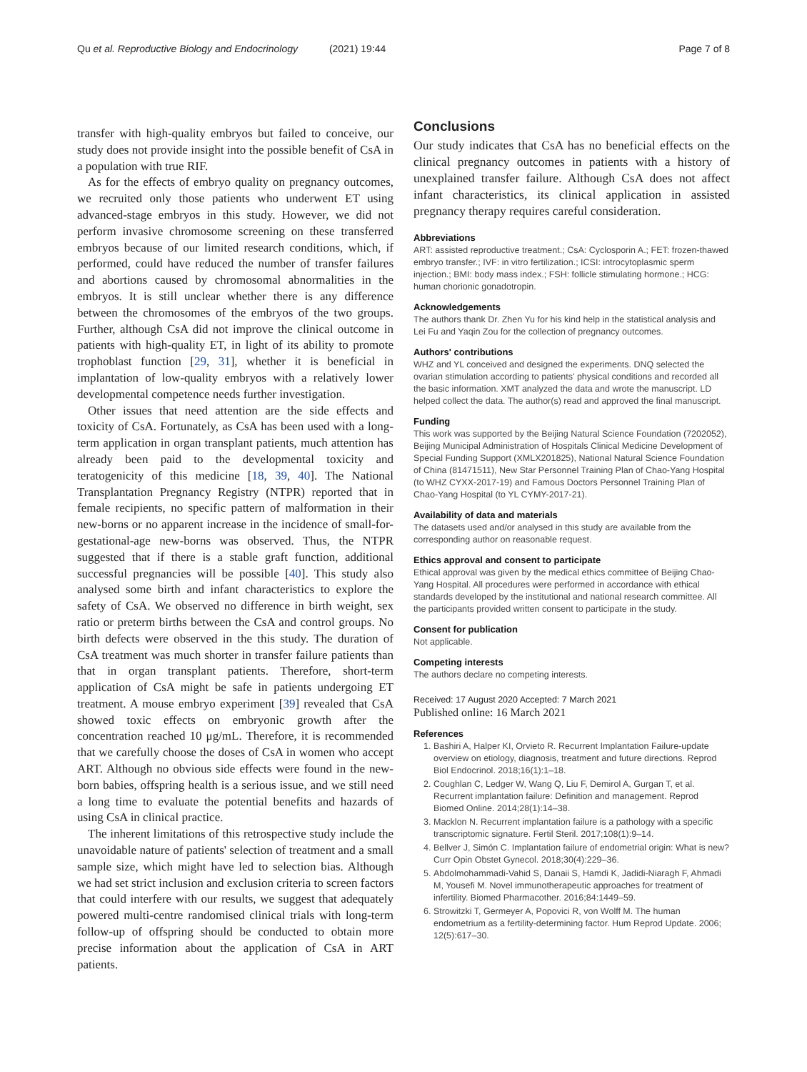Qu et al. Reproductive Biology and Endocrinology (2021) 19:44
Page 7 of 8
transfer with high-quality embryos but failed to conceive, our study does not provide insight into the possible benefit of CsA in a population with true RIF.
As for the effects of embryo quality on pregnancy outcomes, we recruited only those patients who underwent ET using advanced-stage embryos in this study. However, we did not perform invasive chromosome screening on these transferred embryos because of our limited research conditions, which, if performed, could have reduced the number of transfer failures and abortions caused by chromosomal abnormalities in the embryos. It is still unclear whether there is any difference between the chromosomes of the embryos of the two groups. Further, although CsA did not improve the clinical outcome in patients with high-quality ET, in light of its ability to promote trophoblast function [29, 31], whether it is beneficial in implantation of low-quality embryos with a relatively lower developmental competence needs further investigation.
Other issues that need attention are the side effects and toxicity of CsA. Fortunately, as CsA has been used with a long-term application in organ transplant patients, much attention has already been paid to the developmental toxicity and teratogenicity of this medicine [18, 39, 40]. The National Transplantation Pregnancy Registry (NTPR) reported that in female recipients, no specific pattern of malformation in their new-borns or no apparent increase in the incidence of small-for-gestational-age new-borns was observed. Thus, the NTPR suggested that if there is a stable graft function, additional successful pregnancies will be possible [40]. This study also analysed some birth and infant characteristics to explore the safety of CsA. We observed no difference in birth weight, sex ratio or preterm births between the CsA and control groups. No birth defects were observed in the this study. The duration of CsA treatment was much shorter in transfer failure patients than that in organ transplant patients. Therefore, short-term application of CsA might be safe in patients undergoing ET treatment. A mouse embryo experiment [39] revealed that CsA showed toxic effects on embryonic growth after the concentration reached 10 μg/mL. Therefore, it is recommended that we carefully choose the doses of CsA in women who accept ART. Although no obvious side effects were found in the new-born babies, offspring health is a serious issue, and we still need a long time to evaluate the potential benefits and hazards of using CsA in clinical practice.
The inherent limitations of this retrospective study include the unavoidable nature of patients' selection of treatment and a small sample size, which might have led to selection bias. Although we had set strict inclusion and exclusion criteria to screen factors that could interfere with our results, we suggest that adequately powered multi-centre randomised clinical trials with long-term follow-up of offspring should be conducted to obtain more precise information about the application of CsA in ART patients.
Conclusions
Our study indicates that CsA has no beneficial effects on the clinical pregnancy outcomes in patients with a history of unexplained transfer failure. Although CsA does not affect infant characteristics, its clinical application in assisted pregnancy therapy requires careful consideration.
Abbreviations
ART: assisted reproductive treatment.; CsA: Cyclosporin A.; FET: frozen-thawed embryo transfer.; IVF: in vitro fertilization.; ICSI: introcytoplasmic sperm injection.; BMI: body mass index.; FSH: follicle stimulating hormone.; HCG: human chorionic gonadotropin.
Acknowledgements
The authors thank Dr. Zhen Yu for his kind help in the statistical analysis and Lei Fu and Yaqin Zou for the collection of pregnancy outcomes.
Authors' contributions
WHZ and YL conceived and designed the experiments. DNQ selected the ovarian stimulation according to patients' physical conditions and recorded all the basic information. XMT analyzed the data and wrote the manuscript. LD helped collect the data. The author(s) read and approved the final manuscript.
Funding
This work was supported by the Beijing Natural Science Foundation (7202052), Beijing Municipal Administration of Hospitals Clinical Medicine Development of Special Funding Support (XMLX201825), National Natural Science Foundation of China (81471511), New Star Personnel Training Plan of Chao-Yang Hospital (to WHZ CYXX-2017-19) and Famous Doctors Personnel Training Plan of Chao-Yang Hospital (to YL CYMY-2017-21).
Availability of data and materials
The datasets used and/or analysed in this study are available from the corresponding author on reasonable request.
Ethics approval and consent to participate
Ethical approval was given by the medical ethics committee of Beijing Chao-Yang Hospital. All procedures were performed in accordance with ethical standards developed by the institutional and national research committee. All the participants provided written consent to participate in the study.
Consent for publication
Not applicable.
Competing interests
The authors declare no competing interests.
Received: 17 August 2020 Accepted: 7 March 2021
Published online: 16 March 2021
References
1. Bashiri A, Halper KI, Orvieto R. Recurrent Implantation Failure-update overview on etiology, diagnosis, treatment and future directions. Reprod Biol Endocrinol. 2018;16(1):1–18.
2. Coughlan C, Ledger W, Wang Q, Liu F, Demirol A, Gurgan T, et al. Recurrent implantation failure: Definition and management. Reprod Biomed Online. 2014;28(1):14–38.
3. Macklon N. Recurrent implantation failure is a pathology with a specific transcriptomic signature. Fertil Steril. 2017;108(1):9–14.
4. Bellver J, Simón C. Implantation failure of endometrial origin: What is new? Curr Opin Obstet Gynecol. 2018;30(4):229–36.
5. Abdolmohammadi-Vahid S, Danaii S, Hamdi K, Jadidi-Niaragh F, Ahmadi M, Yousefi M. Novel immunotherapeutic approaches for treatment of infertility. Biomed Pharmacother. 2016;84:1449–59.
6. Strowitzki T, Germeyer A, Popovici R, von Wolff M. The human endometrium as a fertility-determining factor. Hum Reprod Update. 2006; 12(5):617–30.